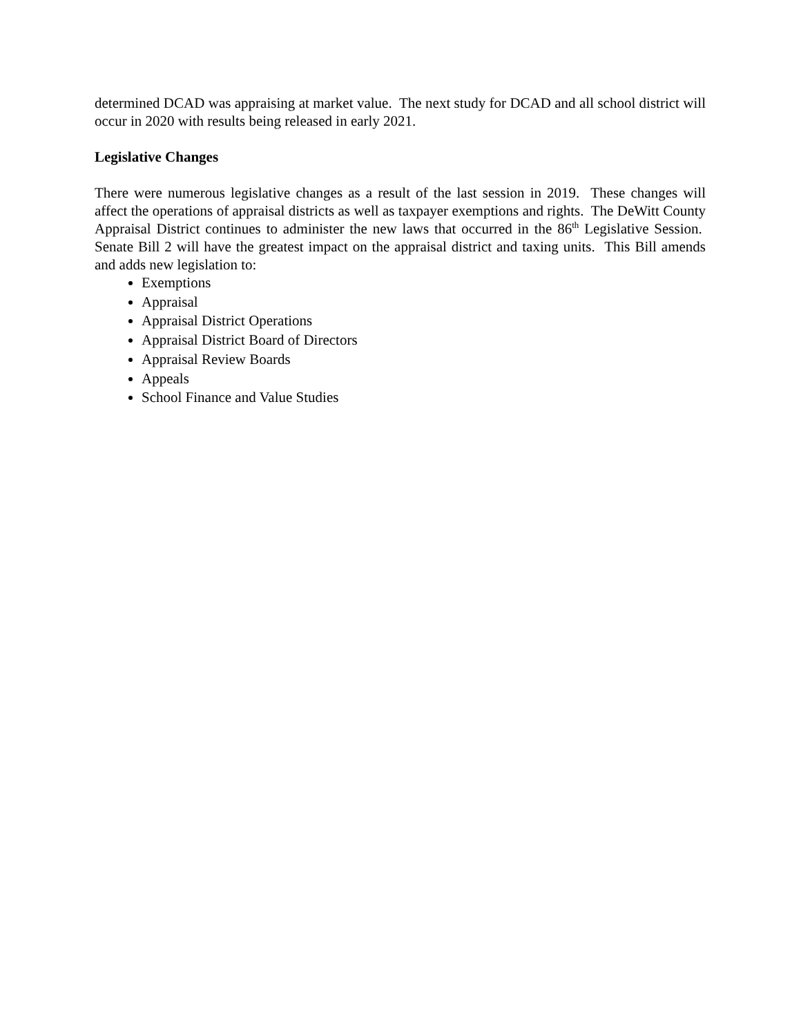determined DCAD was appraising at market value. The next study for DCAD and all school district will occur in 2020 with results being released in early 2021.
Legislative Changes
There were numerous legislative changes as a result of the last session in 2019. These changes will affect the operations of appraisal districts as well as taxpayer exemptions and rights. The DeWitt County Appraisal District continues to administer the new laws that occurred in the 86<sup>th</sup> Legislative Session. Senate Bill 2 will have the greatest impact on the appraisal district and taxing units. This Bill amends and adds new legislation to:
Exemptions
Appraisal
Appraisal District Operations
Appraisal District Board of Directors
Appraisal Review Boards
Appeals
School Finance and Value Studies